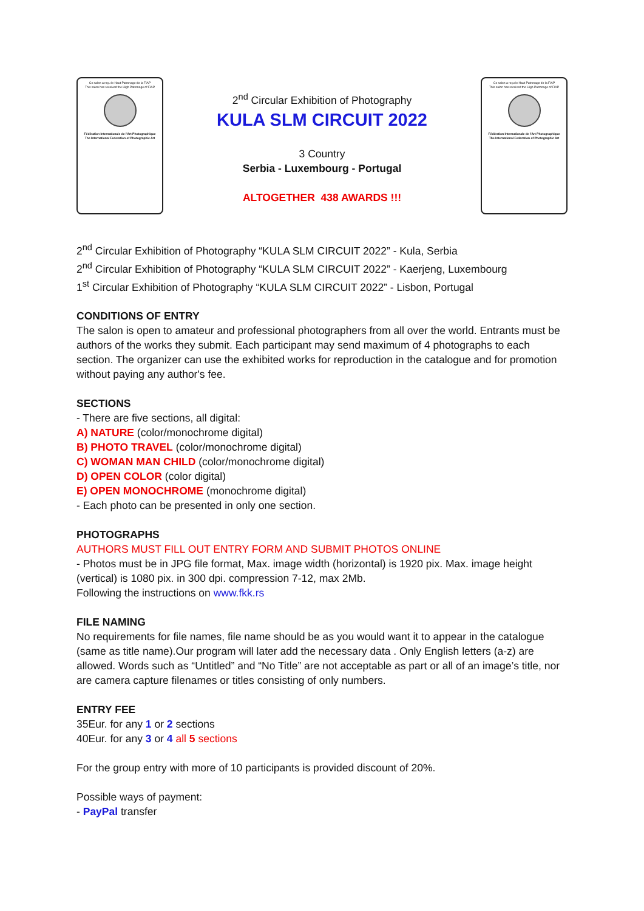Ce salon a reçu le Haut Patronage de la FIAP
This salon has received the High Patronage of FIAP
Fédération Internationale de l'Art Photographique
The International Federation of Photographic Art
2<sup>nd</sup> Circular Exhibition of Photography
KULA SLM CIRCUIT 2022
3 Country
Serbia - Luxembourg - Portugal
ALTOGETHER 438 AWARDS !!!
Ce salon a reçu le Haut Patronage de la FIAP
This salon has received the High Patronage of FIAP
Fédération Internationale de l'Art Photographique
The International Federation of Photographic Art
2<sup>nd</sup> Circular Exhibition of Photography “KULA SLM CIRCUIT 2022” - Kula, Serbia
2<sup>nd</sup> Circular Exhibition of Photography “KULA SLM CIRCUIT 2022” - Kaerjeng, Luxembourg
1<sup>st</sup> Circular Exhibition of Photography “KULA SLM CIRCUIT 2022” - Lisbon, Portugal
CONDITIONS OF ENTRY
The salon is open to amateur and professional photographers from all over the world. Entrants must be authors of the works they submit. Each participant may send maximum of 4 photographs to each section. The organizer can use the exhibited works for reproduction in the catalogue and for promotion without paying any author's fee.
SECTIONS
- There are five sections, all digital:
A) NATURE (color/monochrome digital)
B) PHOTO TRAVEL (color/monochrome digital)
C) WOMAN MAN CHILD (color/monochrome digital)
D) OPEN COLOR (color digital)
E) OPEN MONOCHROME (monochrome digital)
- Each photo can be presented in only one section.
PHOTOGRAPHS
AUTHORS MUST FILL OUT ENTRY FORM AND SUBMIT PHOTOS ONLINE
- Photos must be in JPG file format, Max. image width (horizontal) is 1920 pix. Max. image height (vertical) is 1080 pix. in 300 dpi. compression 7-12, max 2Mb.
Following the instructions on www.fkk.rs
FILE NAMING
No requirements for file names, file name should be as you would want it to appear in the catalogue (same as title name).Our program will later add the necessary data . Only English letters (a-z) are allowed. Words such as “Untitled” and “No Title” are not acceptable as part or all of an image’s title, nor are camera capture filenames or titles consisting of only numbers.
ENTRY FEE
35Eur. for any 1 or 2 sections
40Eur. for any 3 or 4 all 5 sections
For the group entry with more of 10 participants is provided discount of 20%.
Possible ways of payment:
- PayPal transfer